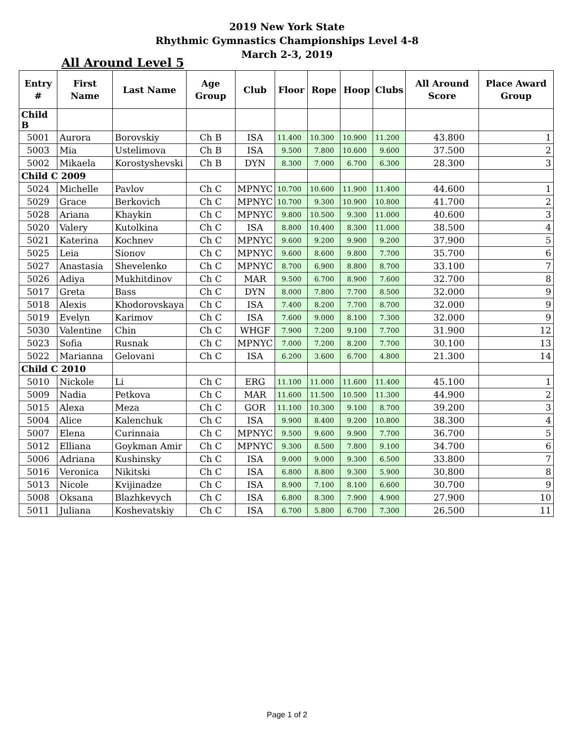2019 New York State
Rhythmic Gymnastics Championships Level 4-8
March 2-3, 2019
All Around Level 5
| Entry # | First Name | Last Name | Age Group | Club | Floor | Rope | Hoop | Clubs | All Around Score | Place Award Group |
| --- | --- | --- | --- | --- | --- | --- | --- | --- | --- | --- |
| Child B | | | | | | | | | | |
| 5001 | Aurora | Borovskiy | Ch B | ISA | 11.400 | 10.300 | 10.900 | 11.200 | 43.800 | 1 |
| 5003 | Mia | Ustelimova | Ch B | ISA | 9.500 | 7.800 | 10.600 | 9.600 | 37.500 | 2 |
| 5002 | Mikaela | Korostyshevski | Ch B | DYN | 8.300 | 7.000 | 6.700 | 6.300 | 28.300 | 3 |
| Child C 2009 | | | | | | | | | | |
| 5024 | Michelle | Pavlov | Ch C | MPNYC | 10.700 | 10.600 | 11.900 | 11.400 | 44.600 | 1 |
| 5029 | Grace | Berkovich | Ch C | MPNYC | 10.700 | 9.300 | 10.900 | 10.800 | 41.700 | 2 |
| 5028 | Ariana | Khaykin | Ch C | MPNYC | 9.800 | 10.500 | 9.300 | 11.000 | 40.600 | 3 |
| 5020 | Valery | Kutolkina | Ch C | ISA | 8.800 | 10.400 | 8.300 | 11.000 | 38.500 | 4 |
| 5021 | Katerina | Kochnev | Ch C | MPNYC | 9.600 | 9.200 | 9.900 | 9.200 | 37.900 | 5 |
| 5025 | Leia | Sionov | Ch C | MPNYC | 9.600 | 8.600 | 9.800 | 7.700 | 35.700 | 6 |
| 5027 | Anastasia | Shevelenko | Ch C | MPNYC | 8.700 | 6.900 | 8.800 | 8.700 | 33.100 | 7 |
| 5026 | Adiya | Mukhitdinov | Ch C | MAR | 9.500 | 6.700 | 8.900 | 7.600 | 32.700 | 8 |
| 5017 | Greta | Bass | Ch C | DYN | 8.000 | 7.800 | 7.700 | 8.500 | 32.000 | 9 |
| 5018 | Alexis | Khodorovskaya | Ch C | ISA | 7.400 | 8.200 | 7.700 | 8.700 | 32.000 | 9 |
| 5019 | Evelyn | Karimov | Ch C | ISA | 7.600 | 9.000 | 8.100 | 7.300 | 32.000 | 9 |
| 5030 | Valentine | Chin | Ch C | WHGF | 7.900 | 7.200 | 9.100 | 7.700 | 31.900 | 12 |
| 5023 | Sofia | Rusnak | Ch C | MPNYC | 7.000 | 7.200 | 8.200 | 7.700 | 30.100 | 13 |
| 5022 | Marianna | Gelovani | Ch C | ISA | 6.200 | 3.600 | 6.700 | 4.800 | 21.300 | 14 |
| Child C 2010 | | | | | | | | | | |
| 5010 | Nickole | Li | Ch C | ERG | 11.100 | 11.000 | 11.600 | 11.400 | 45.100 | 1 |
| 5009 | Nadia | Petkova | Ch C | MAR | 11.600 | 11.500 | 10.500 | 11.300 | 44.900 | 2 |
| 5015 | Alexa | Meza | Ch C | GOR | 11.100 | 10.300 | 9.100 | 8.700 | 39.200 | 3 |
| 5004 | Alice | Kalenchuk | Ch C | ISA | 9.900 | 8.400 | 9.200 | 10.800 | 38.300 | 4 |
| 5007 | Elena | Curinnaia | Ch C | MPNYC | 9.500 | 9.600 | 9.900 | 7.700 | 36.700 | 5 |
| 5012 | Elliana | Goykman Amir | Ch C | MPNYC | 9.300 | 8.500 | 7.800 | 9.100 | 34.700 | 6 |
| 5006 | Adriana | Kushinsky | Ch C | ISA | 9.000 | 9.000 | 9.300 | 6.500 | 33.800 | 7 |
| 5016 | Veronica | Nikitski | Ch C | ISA | 6.800 | 8.800 | 9.300 | 5.900 | 30.800 | 8 |
| 5013 | Nicole | Kvijinadze | Ch C | ISA | 8.900 | 7.100 | 8.100 | 6.600 | 30.700 | 9 |
| 5008 | Oksana | Blazhkevych | Ch C | ISA | 6.800 | 8.300 | 7.900 | 4.900 | 27.900 | 10 |
| 5011 | Juliana | Koshevatskiy | Ch C | ISA | 6.700 | 5.800 | 6.700 | 7.300 | 26.500 | 11 |
Page 1 of 2